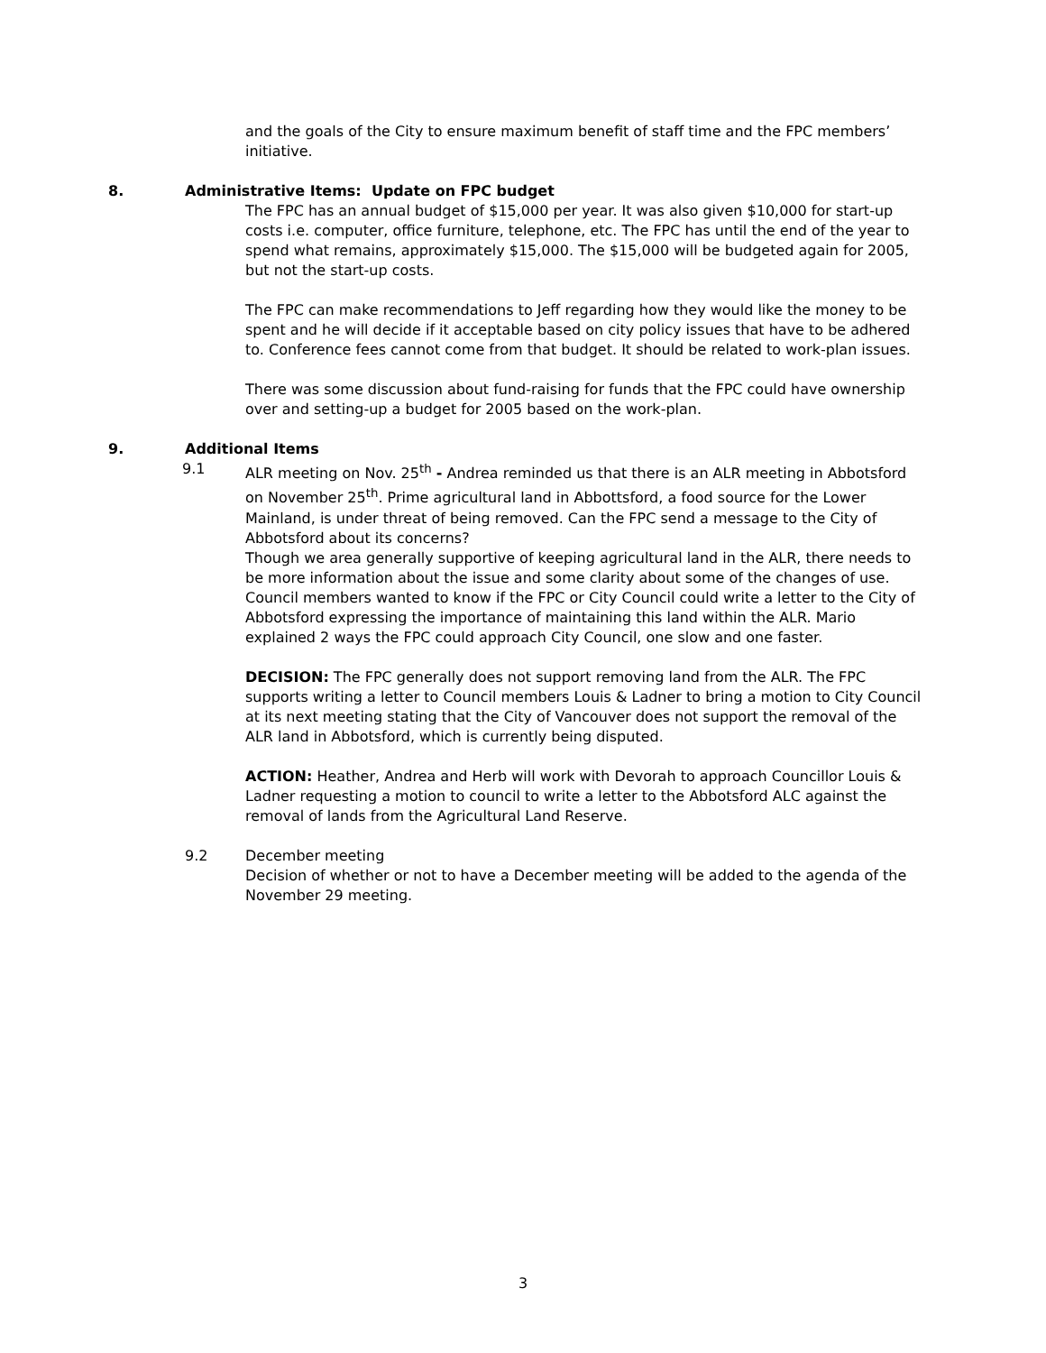and the goals of the City to ensure maximum benefit of staff time and the FPC members’ initiative.
8. Administrative Items: Update on FPC budget
The FPC has an annual budget of $15,000 per year. It was also given $10,000 for start-up costs i.e. computer, office furniture, telephone, etc. The FPC has until the end of the year to spend what remains, approximately $15,000. The $15,000 will be budgeted again for 2005, but not the start-up costs.
The FPC can make recommendations to Jeff regarding how they would like the money to be spent and he will decide if it acceptable based on city policy issues that have to be adhered to. Conference fees cannot come from that budget. It should be related to work-plan issues.
There was some discussion about fund-raising for funds that the FPC could have ownership over and setting-up a budget for 2005 based on the work-plan.
9. Additional Items
9.1 ALR meeting on Nov. 25<sup>th</sup> - Andrea reminded us that there is an ALR meeting in Abbotsford on November 25<sup>th</sup>. Prime agricultural land in Abbottsford, a food source for the Lower Mainland, is under threat of being removed. Can the FPC send a message to the City of Abbotsford about its concerns?
Though we area generally supportive of keeping agricultural land in the ALR, there needs to be more information about the issue and some clarity about some of the changes of use.
Council members wanted to know if the FPC or City Council could write a letter to the City of Abbotsford expressing the importance of maintaining this land within the ALR. Mario explained 2 ways the FPC could approach City Council, one slow and one faster.
DECISION: The FPC generally does not support removing land from the ALR. The FPC supports writing a letter to Council members Louis & Ladner to bring a motion to City Council at its next meeting stating that the City of Vancouver does not support the removal of the ALR land in Abbotsford, which is currently being disputed.
ACTION: Heather, Andrea and Herb will work with Devorah to approach Councillor Louis & Ladner requesting a motion to council to write a letter to the Abbotsford ALC against the removal of lands from the Agricultural Land Reserve.
9.2 December meeting
Decision of whether or not to have a December meeting will be added to the agenda of the November 29 meeting.
3